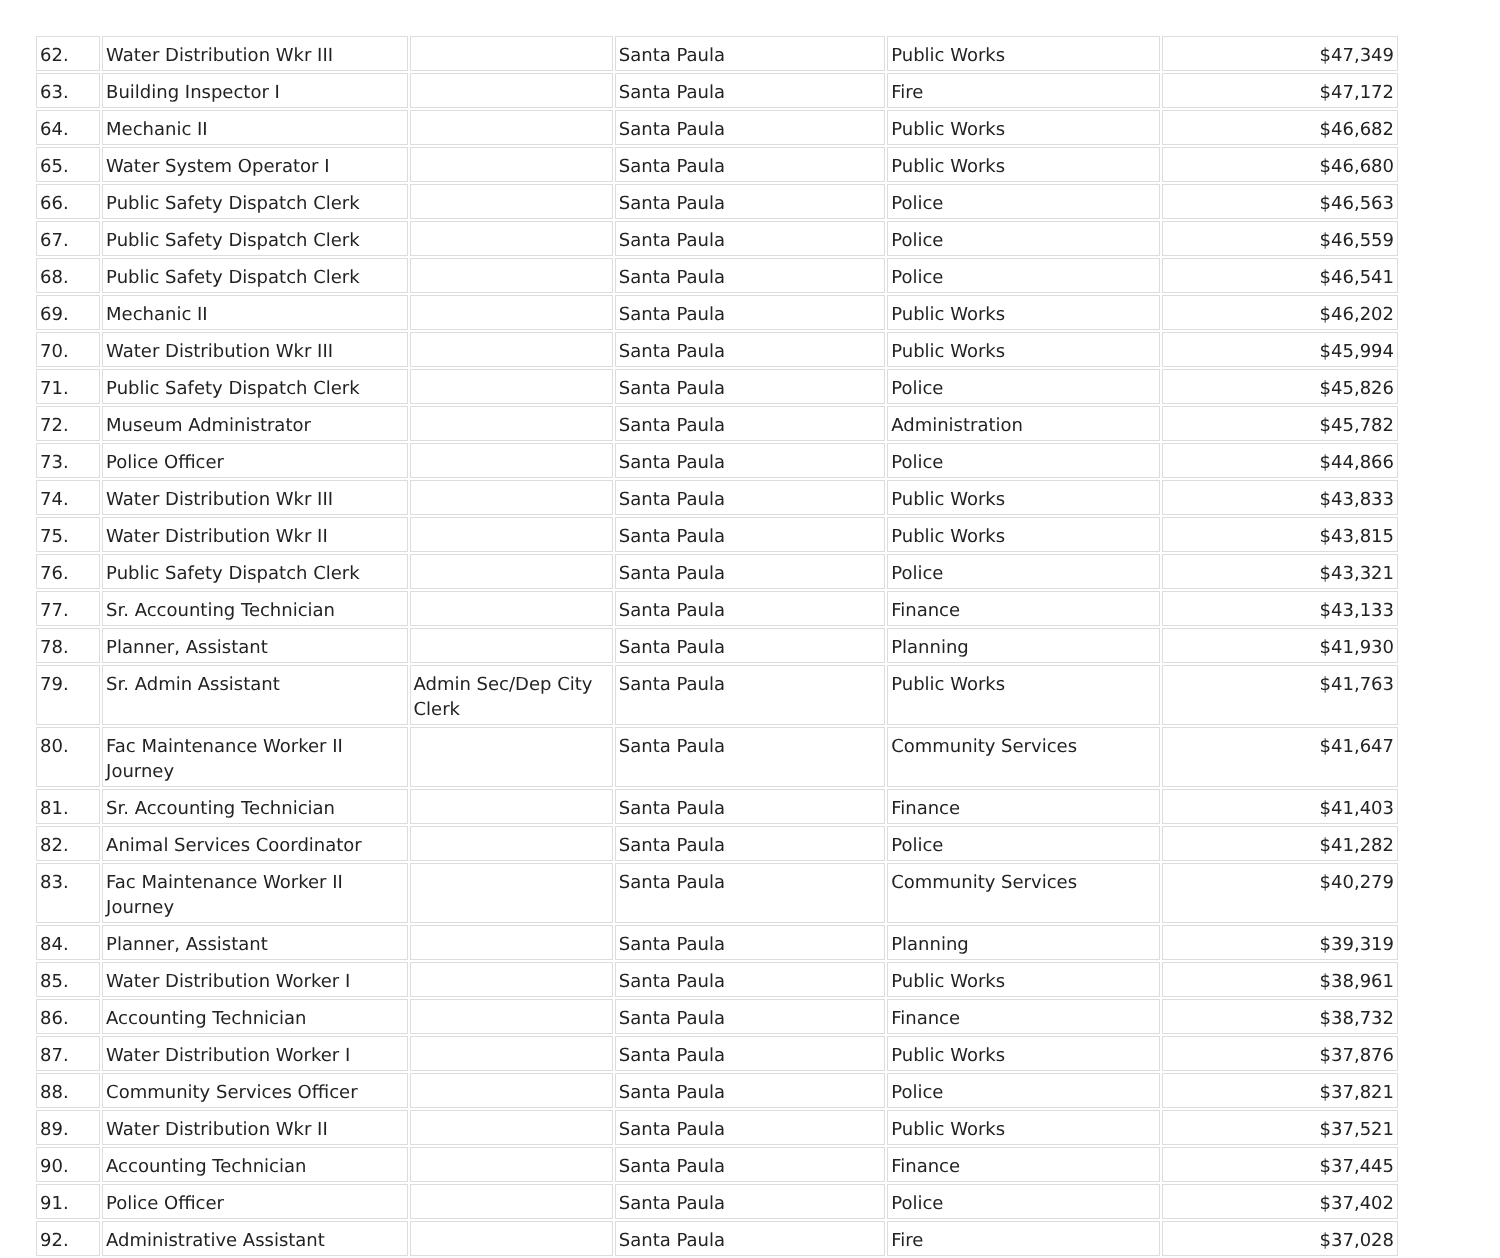| 62. | Water Distribution Wkr III | | Santa Paula | Public Works | $47,349 |
| 63. | Building Inspector I | | Santa Paula | Fire | $47,172 |
| 64. | Mechanic II | | Santa Paula | Public Works | $46,682 |
| 65. | Water System Operator I | | Santa Paula | Public Works | $46,680 |
| 66. | Public Safety Dispatch Clerk | | Santa Paula | Police | $46,563 |
| 67. | Public Safety Dispatch Clerk | | Santa Paula | Police | $46,559 |
| 68. | Public Safety Dispatch Clerk | | Santa Paula | Police | $46,541 |
| 69. | Mechanic II | | Santa Paula | Public Works | $46,202 |
| 70. | Water Distribution Wkr III | | Santa Paula | Public Works | $45,994 |
| 71. | Public Safety Dispatch Clerk | | Santa Paula | Police | $45,826 |
| 72. | Museum Administrator | | Santa Paula | Administration | $45,782 |
| 73. | Police Officer | | Santa Paula | Police | $44,866 |
| 74. | Water Distribution Wkr III | | Santa Paula | Public Works | $43,833 |
| 75. | Water Distribution Wkr II | | Santa Paula | Public Works | $43,815 |
| 76. | Public Safety Dispatch Clerk | | Santa Paula | Police | $43,321 |
| 77. | Sr. Accounting Technician | | Santa Paula | Finance | $43,133 |
| 78. | Planner, Assistant | | Santa Paula | Planning | $41,930 |
| 79. | Sr. Admin Assistant | Admin Sec/Dep City Clerk | Santa Paula | Public Works | $41,763 |
| 80. | Fac Maintenance Worker II Journey | | Santa Paula | Community Services | $41,647 |
| 81. | Sr. Accounting Technician | | Santa Paula | Finance | $41,403 |
| 82. | Animal Services Coordinator | | Santa Paula | Police | $41,282 |
| 83. | Fac Maintenance Worker II Journey | | Santa Paula | Community Services | $40,279 |
| 84. | Planner, Assistant | | Santa Paula | Planning | $39,319 |
| 85. | Water Distribution Worker I | | Santa Paula | Public Works | $38,961 |
| 86. | Accounting Technician | | Santa Paula | Finance | $38,732 |
| 87. | Water Distribution Worker I | | Santa Paula | Public Works | $37,876 |
| 88. | Community Services Officer | | Santa Paula | Police | $37,821 |
| 89. | Water Distribution Wkr II | | Santa Paula | Public Works | $37,521 |
| 90. | Accounting Technician | | Santa Paula | Finance | $37,445 |
| 91. | Police Officer | | Santa Paula | Police | $37,402 |
| 92. | Administrative Assistant | | Santa Paula | Fire | $37,028 |